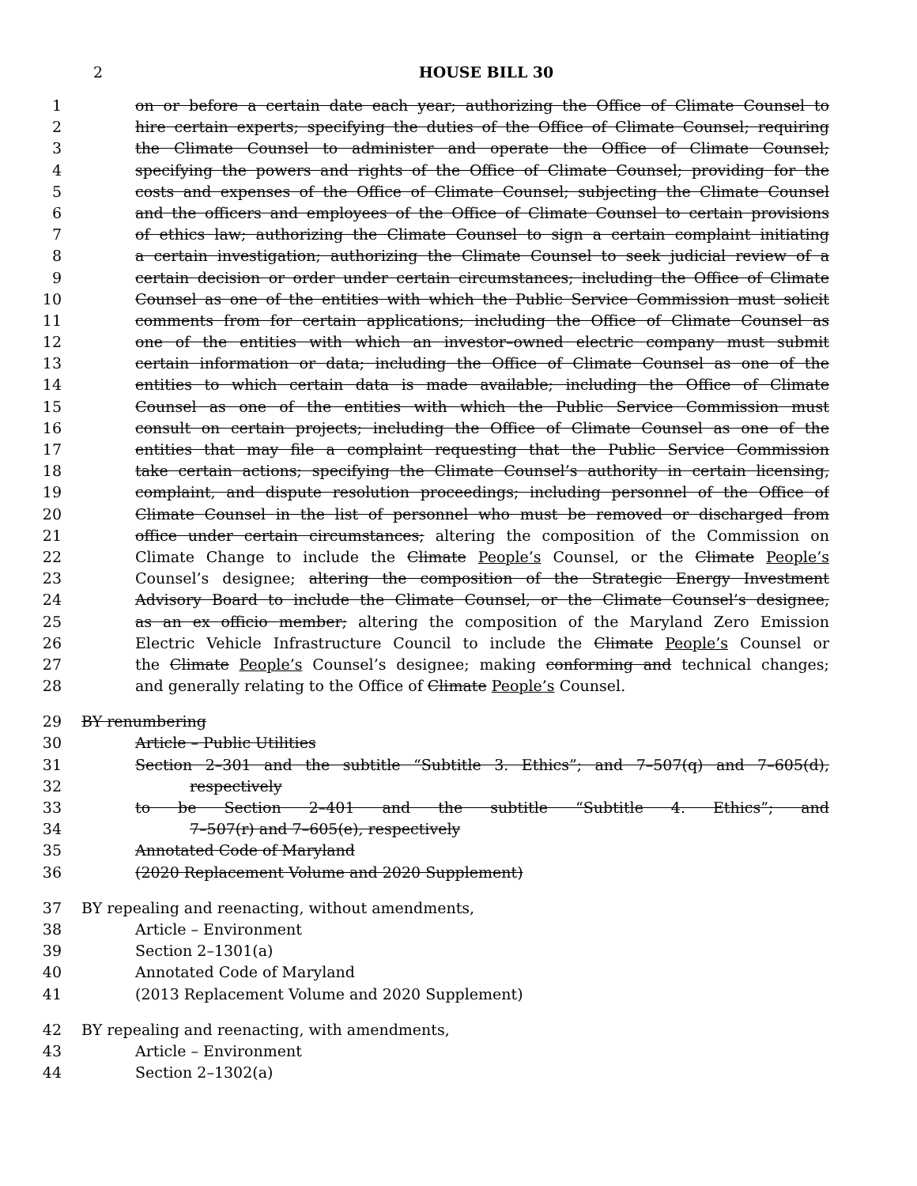2 HOUSE BILL 30
1 on or before a certain date each year; authorizing the Office of Climate Counsel to
2 hire certain experts; specifying the duties of the Office of Climate Counsel; requiring
3 the Climate Counsel to administer and operate the Office of Climate Counsel;
4 specifying the powers and rights of the Office of Climate Counsel; providing for the
5 costs and expenses of the Office of Climate Counsel; subjecting the Climate Counsel
6 and the officers and employees of the Office of Climate Counsel to certain provisions
7 of ethics law; authorizing the Climate Counsel to sign a certain complaint initiating
8 a certain investigation; authorizing the Climate Counsel to seek judicial review of a
9 certain decision or order under certain circumstances; including the Office of Climate
10 Counsel as one of the entities with which the Public Service Commission must solicit
11 comments from for certain applications; including the Office of Climate Counsel as
12 one of the entities with which an investor–owned electric company must submit
13 certain information or data; including the Office of Climate Counsel as one of the
14 entities to which certain data is made available; including the Office of Climate
15 Counsel as one of the entities with which the Public Service Commission must
16 consult on certain projects; including the Office of Climate Counsel as one of the
17 entities that may file a complaint requesting that the Public Service Commission
18 take certain actions; specifying the Climate Counsel’s authority in certain licensing,
19 complaint, and dispute resolution proceedings; including personnel of the Office of
20 Climate Counsel in the list of personnel who must be removed or discharged from
21 office under certain circumstances; altering the composition of the Commission on
22 Climate Change to include the Climate People’s Counsel, or the Climate People’s
23 Counsel’s designee; altering the composition of the Strategic Energy Investment
24 Advisory Board to include the Climate Counsel, or the Climate Counsel’s designee,
25 as an ex officio member; altering the composition of the Maryland Zero Emission
26 Electric Vehicle Infrastructure Council to include the Climate People’s Counsel or
27 the Climate People’s Counsel’s designee; making conforming and technical changes;
28 and generally relating to the Office of Climate People’s Counsel.
29 BY renumbering
30 Article – Public Utilities
31 Section 2–301 and the subtitle “Subtitle 3. Ethics”; and 7–507(q) and 7–605(d),
32 respectively
33 to be Section 2–401 and the subtitle “Subtitle 4. Ethics”; and
34 7–507(r) and 7–605(e), respectively
35 Annotated Code of Maryland
36 (2020 Replacement Volume and 2020 Supplement)
37 BY repealing and reenacting, without amendments,
38 Article – Environment
39 Section 2–1301(a)
40 Annotated Code of Maryland
41 (2013 Replacement Volume and 2020 Supplement)
42 BY repealing and reenacting, with amendments,
43 Article – Environment
44 Section 2–1302(a)